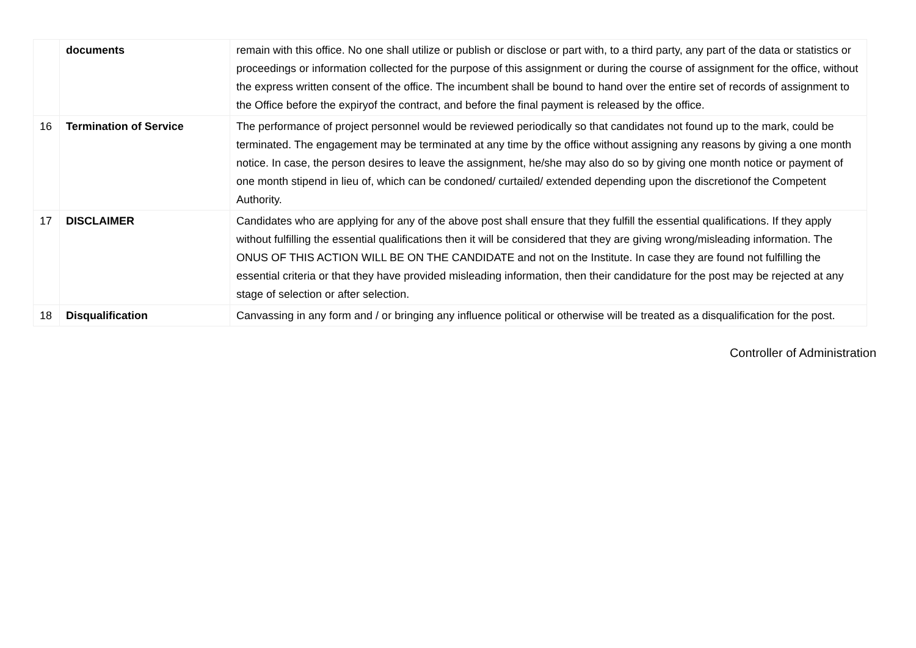| | documents | remain with this office. No one shall utilize or publish or disclose or part with, to a third party, any part of the data or statistics or proceedings or information collected for the purpose of this assignment or during the course of assignment for the office, without the express written consent of the office. The incumbent shall be bound to hand over the entire set of records of assignment to the Office before the expiryof the contract, and before the final payment is released by the office. |
| 16 | Termination of Service | The performance of project personnel would be reviewed periodically so that candidates not found up to the mark, could be terminated. The engagement may be terminated at any time by the office without assigning any reasons by giving a one month notice. In case, the person desires to leave the assignment, he/she may also do so by giving one month notice or payment of one month stipend in lieu of, which can be condoned/ curtailed/ extended depending upon the discretionof the Competent Authority. |
| 17 | DISCLAIMER | Candidates who are applying for any of the above post shall ensure that they fulfill the essential qualifications. If they apply without fulfilling the essential qualifications then it will be considered that they are giving wrong/misleading information. The ONUS OF THIS ACTION WILL BE ON THE CANDIDATE and not on the Institute. In case they are found not fulfilling the essential criteria or that they have provided misleading information, then their candidature for the post may be rejected at any stage of selection or after selection. |
| 18 | Disqualification | Canvassing in any form and / or bringing any influence political or otherwise will be treated as a disqualification for the post. |
Controller of Administration